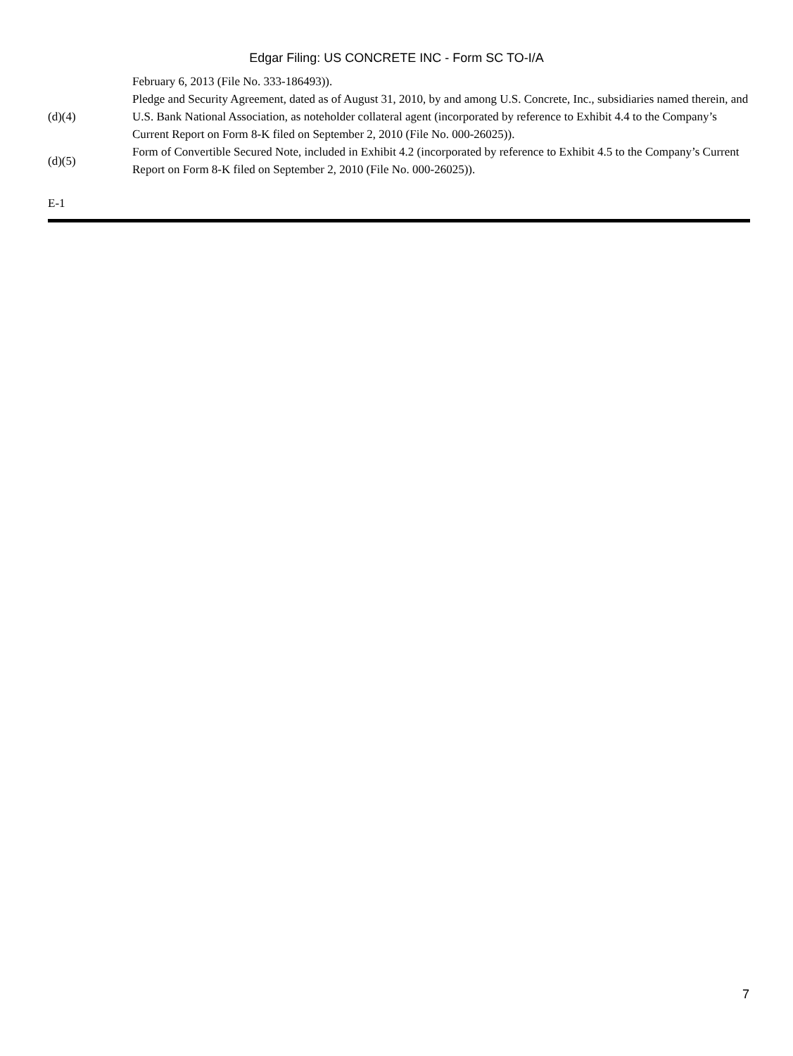Edgar Filing: US CONCRETE INC - Form SC TO-I/A
| | February 6, 2013 (File No. 333-186493)). |
| (d)(4) | Pledge and Security Agreement, dated as of August 31, 2010, by and among U.S. Concrete, Inc., subsidiaries named therein, and U.S. Bank National Association, as noteholder collateral agent (incorporated by reference to Exhibit 4.4 to the Company’s Current Report on Form 8-K filed on September 2, 2010 (File No. 000-26025)). |
| (d)(5) | Form of Convertible Secured Note, included in Exhibit 4.2 (incorporated by reference to Exhibit 4.5 to the Company’s Current Report on Form 8-K filed on September 2, 2010 (File No. 000-26025)). |
E-1
7